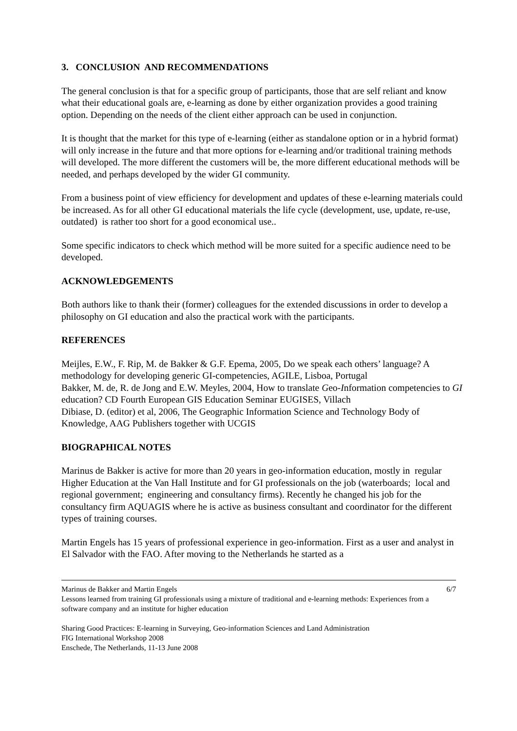3. CONCLUSION AND RECOMMENDATIONS
The general conclusion is that for a specific group of participants, those that are self reliant and know what their educational goals are, e-learning as done by either organization provides a good training option. Depending on the needs of the client either approach can be used in conjunction.
It is thought that the market for this type of e-learning (either as standalone option or in a hybrid format) will only increase in the future and that more options for e-learning and/or traditional training methods will developed. The more different the customers will be, the more different educational methods will be needed, and perhaps developed by the wider GI community.
From a business point of view efficiency for development and updates of these e-learning materials could be increased. As for all other GI educational materials the life cycle (development, use, update, re-use, outdated) is rather too short for a good economical use..
Some specific indicators to check which method will be more suited for a specific audience need to be developed.
ACKNOWLEDGEMENTS
Both authors like to thank their (former) colleagues for the extended discussions in order to develop a philosophy on GI education and also the practical work with the participants.
REFERENCES
Meijles, E.W., F. Rip, M. de Bakker & G.F. Epema, 2005, Do we speak each others’ language? A methodology for developing generic GI-competencies, AGILE, Lisboa, Portugal
Bakker, M. de, R. de Jong and E.W. Meyles, 2004, How to translate Geo-Information competencies to GI education? CD Fourth European GIS Education Seminar EUGISES, Villach
Dibiase, D. (editor) et al, 2006, The Geographic Information Science and Technology Body of Knowledge, AAG Publishers together with UCGIS
BIOGRAPHICAL NOTES
Marinus de Bakker is active for more than 20 years in geo-information education, mostly in regular Higher Education at the Van Hall Institute and for GI professionals on the job (waterboards; local and regional government; engineering and consultancy firms). Recently he changed his job for the consultancy firm AQUAGIS where he is active as business consultant and coordinator for the different types of training courses.
Martin Engels has 15 years of professional experience in geo-information. First as a user and analyst in El Salvador with the FAO. After moving to the Netherlands he started as a
Marinus de Bakker and Martin Engels 6/7
Lessons learned from training GI professionals using a mixture of traditional and e-learning methods: Experiences from a software company and an institute for higher education
Sharing Good Practices: E-learning in Surveying, Geo-information Sciences and Land Administration
FIG International Workshop 2008
Enschede, The Netherlands, 11-13 June 2008